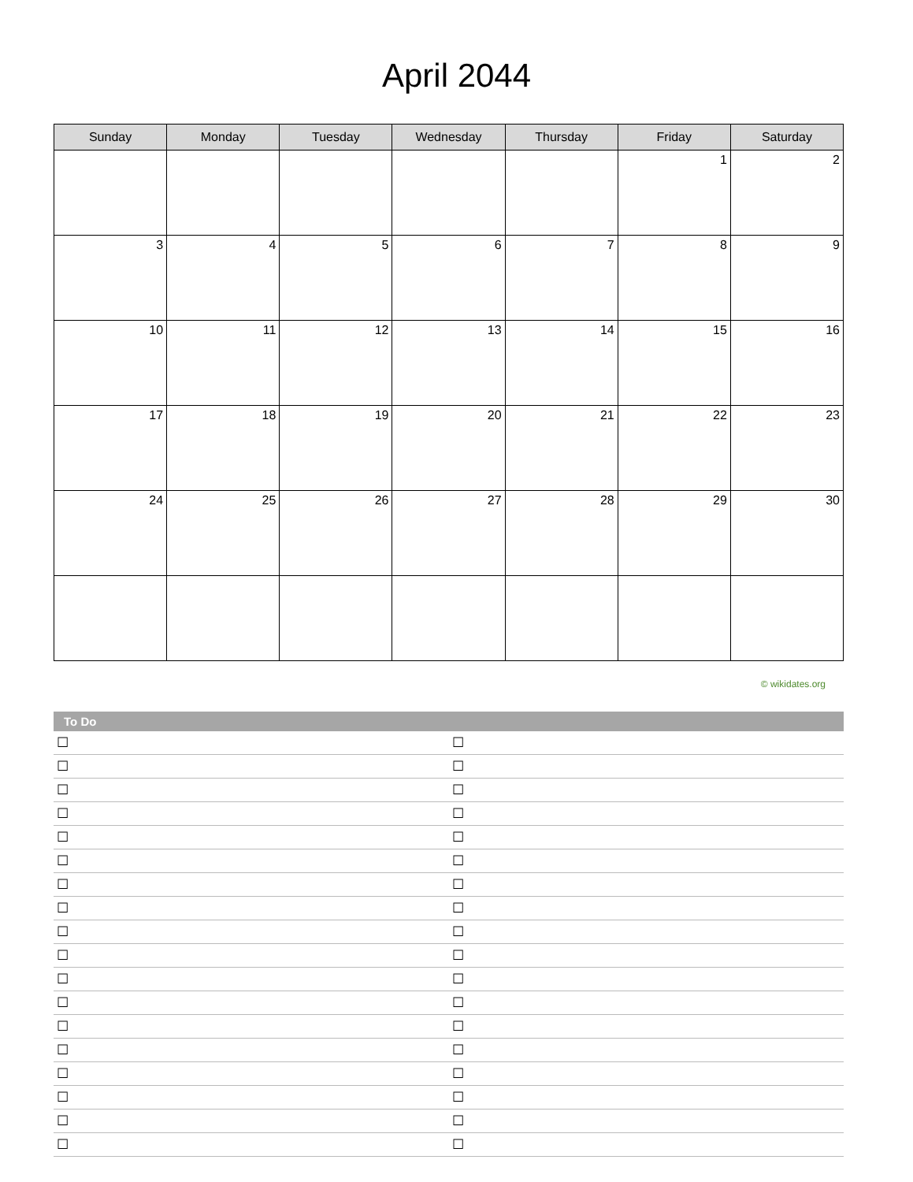April 2044
| Sunday | Monday | Tuesday | Wednesday | Thursday | Friday | Saturday |
| --- | --- | --- | --- | --- | --- | --- |
| | | | | | 1 | 2 |
| 3 | 4 | 5 | 6 | 7 | 8 | 9 |
| 10 | 11 | 12 | 13 | 14 | 15 | 16 |
| 17 | 18 | 19 | 20 | 21 | 22 | 23 |
| 24 | 25 | 26 | 27 | 28 | 29 | 30 |
© wikidates.org
| To Do | |
| --- | --- |
| ☐ | ☐ |
| ☐ | ☐ |
| ☐ | ☐ |
| ☐ | ☐ |
| ☐ | ☐ |
| ☐ | ☐ |
| ☐ | ☐ |
| ☐ | ☐ |
| ☐ | ☐ |
| ☐ | ☐ |
| ☐ | ☐ |
| ☐ | ☐ |
| ☐ | ☐ |
| ☐ | ☐ |
| ☐ | ☐ |
| ☐ | ☐ |
| ☐ | ☐ |
| ☐ | ☐ |